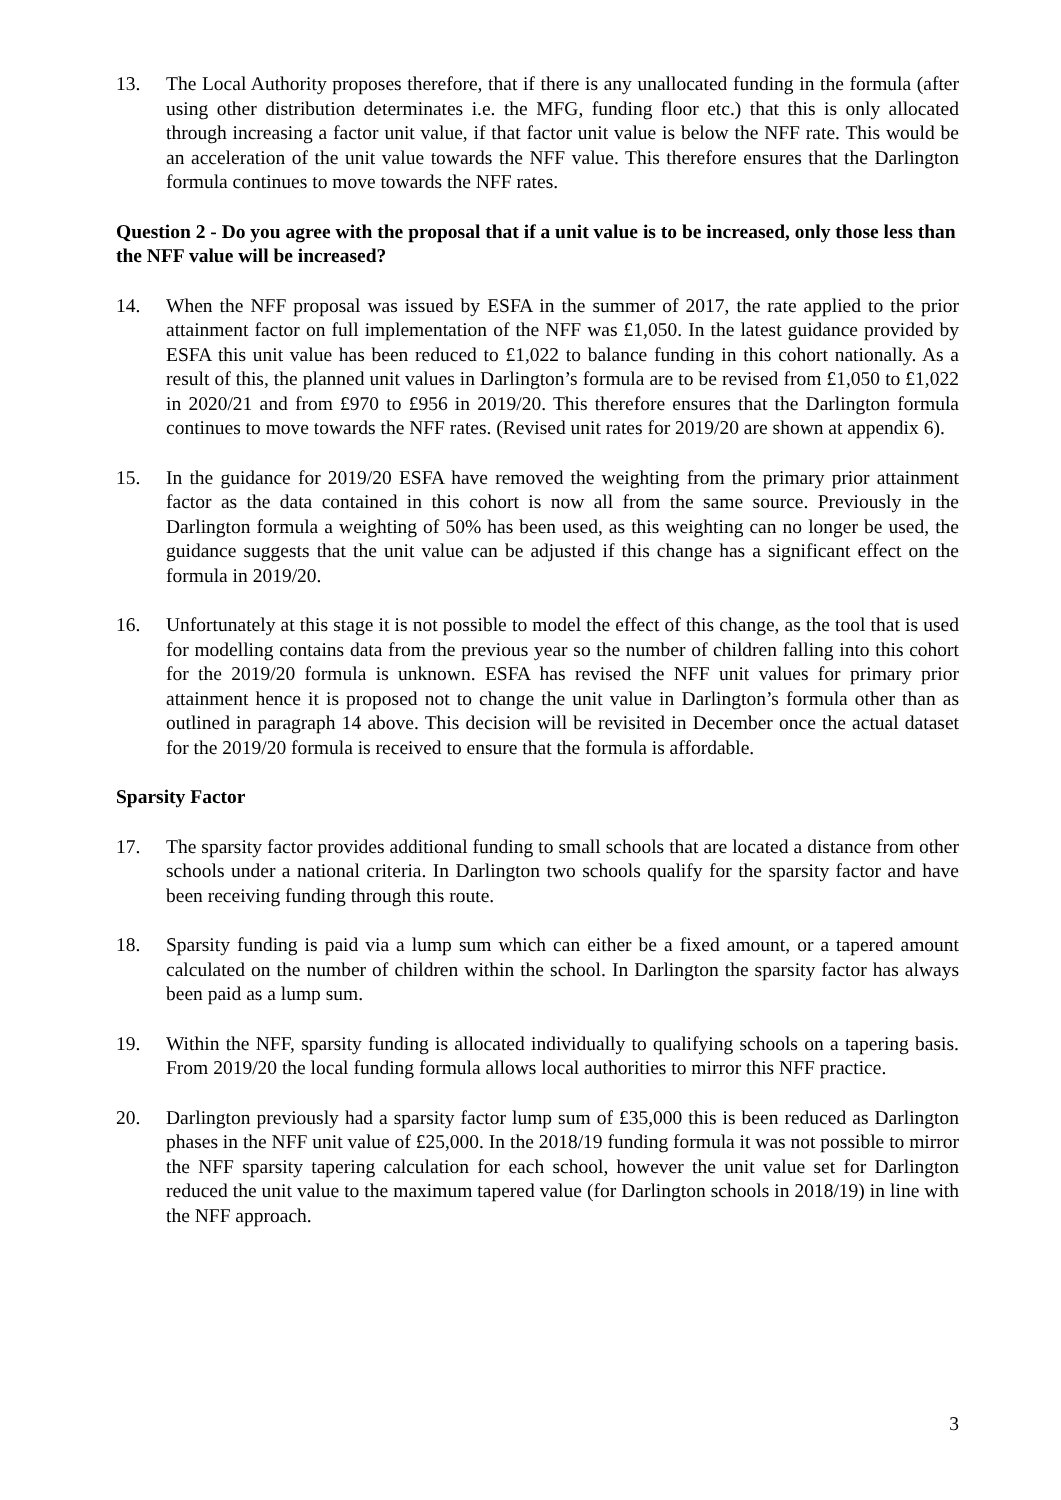13. The Local Authority proposes therefore, that if there is any unallocated funding in the formula (after using other distribution determinates i.e. the MFG, funding floor etc.) that this is only allocated through increasing a factor unit value, if that factor unit value is below the NFF rate. This would be an acceleration of the unit value towards the NFF value. This therefore ensures that the Darlington formula continues to move towards the NFF rates.
Question 2 - Do you agree with the proposal that if a unit value is to be increased, only those less than the NFF value will be increased?
14. When the NFF proposal was issued by ESFA in the summer of 2017, the rate applied to the prior attainment factor on full implementation of the NFF was £1,050. In the latest guidance provided by ESFA this unit value has been reduced to £1,022 to balance funding in this cohort nationally. As a result of this, the planned unit values in Darlington’s formula are to be revised from £1,050 to £1,022 in 2020/21 and from £970 to £956 in 2019/20. This therefore ensures that the Darlington formula continues to move towards the NFF rates. (Revised unit rates for 2019/20 are shown at appendix 6).
15. In the guidance for 2019/20 ESFA have removed the weighting from the primary prior attainment factor as the data contained in this cohort is now all from the same source. Previously in the Darlington formula a weighting of 50% has been used, as this weighting can no longer be used, the guidance suggests that the unit value can be adjusted if this change has a significant effect on the formula in 2019/20.
16. Unfortunately at this stage it is not possible to model the effect of this change, as the tool that is used for modelling contains data from the previous year so the number of children falling into this cohort for the 2019/20 formula is unknown. ESFA has revised the NFF unit values for primary prior attainment hence it is proposed not to change the unit value in Darlington’s formula other than as outlined in paragraph 14 above. This decision will be revisited in December once the actual dataset for the 2019/20 formula is received to ensure that the formula is affordable.
Sparsity Factor
17. The sparsity factor provides additional funding to small schools that are located a distance from other schools under a national criteria. In Darlington two schools qualify for the sparsity factor and have been receiving funding through this route.
18. Sparsity funding is paid via a lump sum which can either be a fixed amount, or a tapered amount calculated on the number of children within the school. In Darlington the sparsity factor has always been paid as a lump sum.
19. Within the NFF, sparsity funding is allocated individually to qualifying schools on a tapering basis. From 2019/20 the local funding formula allows local authorities to mirror this NFF practice.
20. Darlington previously had a sparsity factor lump sum of £35,000 this is been reduced as Darlington phases in the NFF unit value of £25,000. In the 2018/19 funding formula it was not possible to mirror the NFF sparsity tapering calculation for each school, however the unit value set for Darlington reduced the unit value to the maximum tapered value (for Darlington schools in 2018/19) in line with the NFF approach.
3